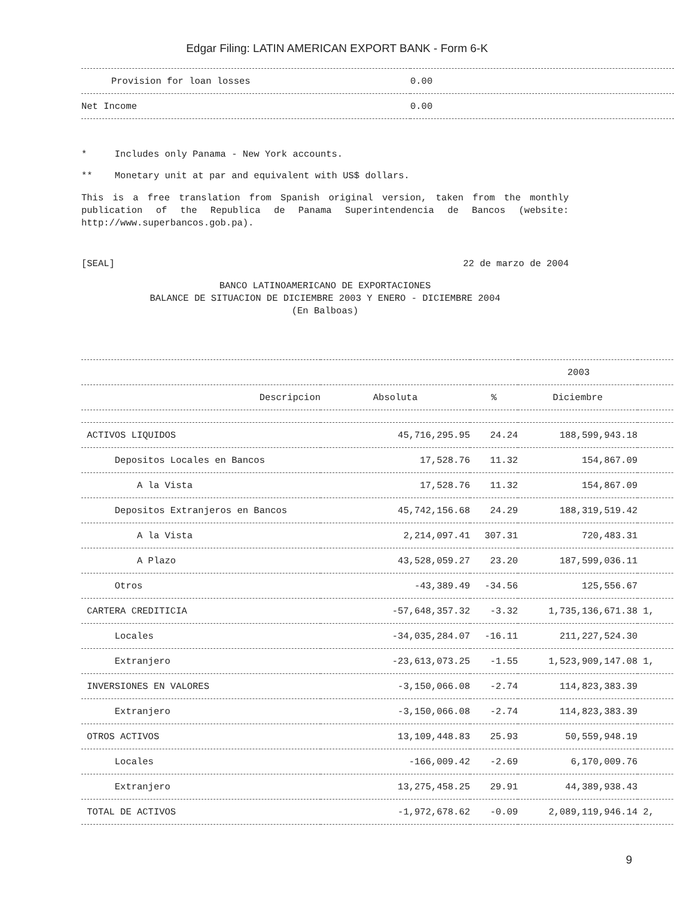Edgar Filing: LATIN AMERICAN EXPORT BANK - Form 6-K
| Provision for loan losses | 0.00 |
| Net Income | 0.00 |
* Includes only Panama - New York accounts.
** Monetary unit at par and equivalent with US$ dollars.
This is a free translation from Spanish original version, taken from the monthly publication of the Republica de Panama Superintendencia de Bancos (website: http://www.superbancos.gob.pa).
[SEAL] 22 de marzo de 2004
BANCO LATINOAMERICANO DE EXPORTACIONES
BALANCE DE SITUACION DE DICIEMBRE 2003 Y ENERO - DICIEMBRE 2004
(En Balboas)
| 2003 | | | | |
| --- | --- | --- | --- | --- |
| Descripcion | Absoluta | % | Diciembre | |
| ACTIVOS LIQUIDOS | 45,716,295.95 | 24.24 | 188,599,943.18 | |
| Depositos Locales en Bancos | 17,528.76 | 11.32 | 154,867.09 | |
| A la Vista | 17,528.76 | 11.32 | 154,867.09 | |
| Depositos Extranjeros en Bancos | 45,742,156.68 | 24.29 | 188,319,519.42 | |
| A la Vista | 2,214,097.41 | 307.31 | 720,483.31 | |
| A Plazo | 43,528,059.27 | 23.20 | 187,599,036.11 | |
| Otros | -43,389.49 | -34.56 | 125,556.67 | |
| CARTERA CREDITICIA | -57,648,357.32 | -3.32 | 1,735,136,671.38 | 1, |
| Locales | -34,035,284.07 | -16.11 | 211,227,524.30 | |
| Extranjero | -23,613,073.25 | -1.55 | 1,523,909,147.08 | 1, |
| INVERSIONES EN VALORES | -3,150,066.08 | -2.74 | 114,823,383.39 | |
| Extranjero | -3,150,066.08 | -2.74 | 114,823,383.39 | |
| OTROS ACTIVOS | 13,109,448.83 | 25.93 | 50,559,948.19 | |
| Locales | -166,009.42 | -2.69 | 6,170,009.76 | |
| Extranjero | 13,275,458.25 | 29.91 | 44,389,938.43 | |
| TOTAL DE ACTIVOS | -1,972,678.62 | -0.09 | 2,089,119,946.14 | 2, |
9